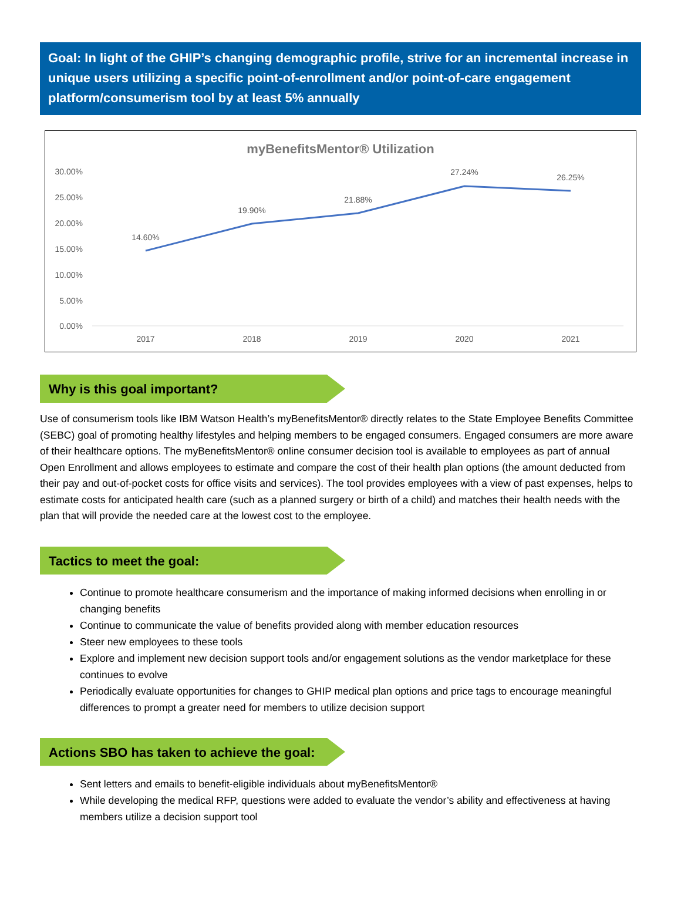Goal: In light of the GHIP’s changing demographic profile, strive for an incremental increase in unique users utilizing a specific point-of-enrollment and/or point-of-care engagement platform/consumerism tool by at least 5% annually
myBenefitsMentor® Utilization
30.00%
25.00%
20.00%
15.00%
10.00%
5.00%
0.00%
14.60%
19.90%
21.88%
27.24%
26.25%
2017
2018
2019
2020
2021
Why is this goal important?
Use of consumerism tools like IBM Watson Health’s myBenefitsMentor® directly relates to the State Employee Benefits Committee (SEBC) goal of promoting healthy lifestyles and helping members to be engaged consumers. Engaged consumers are more aware of their healthcare options. The myBenefitsMentor® online consumer decision tool is available to employees as part of annual Open Enrollment and allows employees to estimate and compare the cost of their health plan options (the amount deducted from their pay and out-of-pocket costs for office visits and services). The tool provides employees with a view of past expenses, helps to estimate costs for anticipated health care (such as a planned surgery or birth of a child) and matches their health needs with the plan that will provide the needed care at the lowest cost to the employee.
Tactics to meet the goal:
Continue to promote healthcare consumerism and the importance of making informed decisions when enrolling in or changing benefits
Continue to communicate the value of benefits provided along with member education resources
Steer new employees to these tools
Explore and implement new decision support tools and/or engagement solutions as the vendor marketplace for these continues to evolve
Periodically evaluate opportunities for changes to GHIP medical plan options and price tags to encourage meaningful differences to prompt a greater need for members to utilize decision support
Actions SBO has taken to achieve the goal:
Sent letters and emails to benefit-eligible individuals about myBenefitsMentor®
While developing the medical RFP, questions were added to evaluate the vendor’s ability and effectiveness at having members utilize a decision support tool